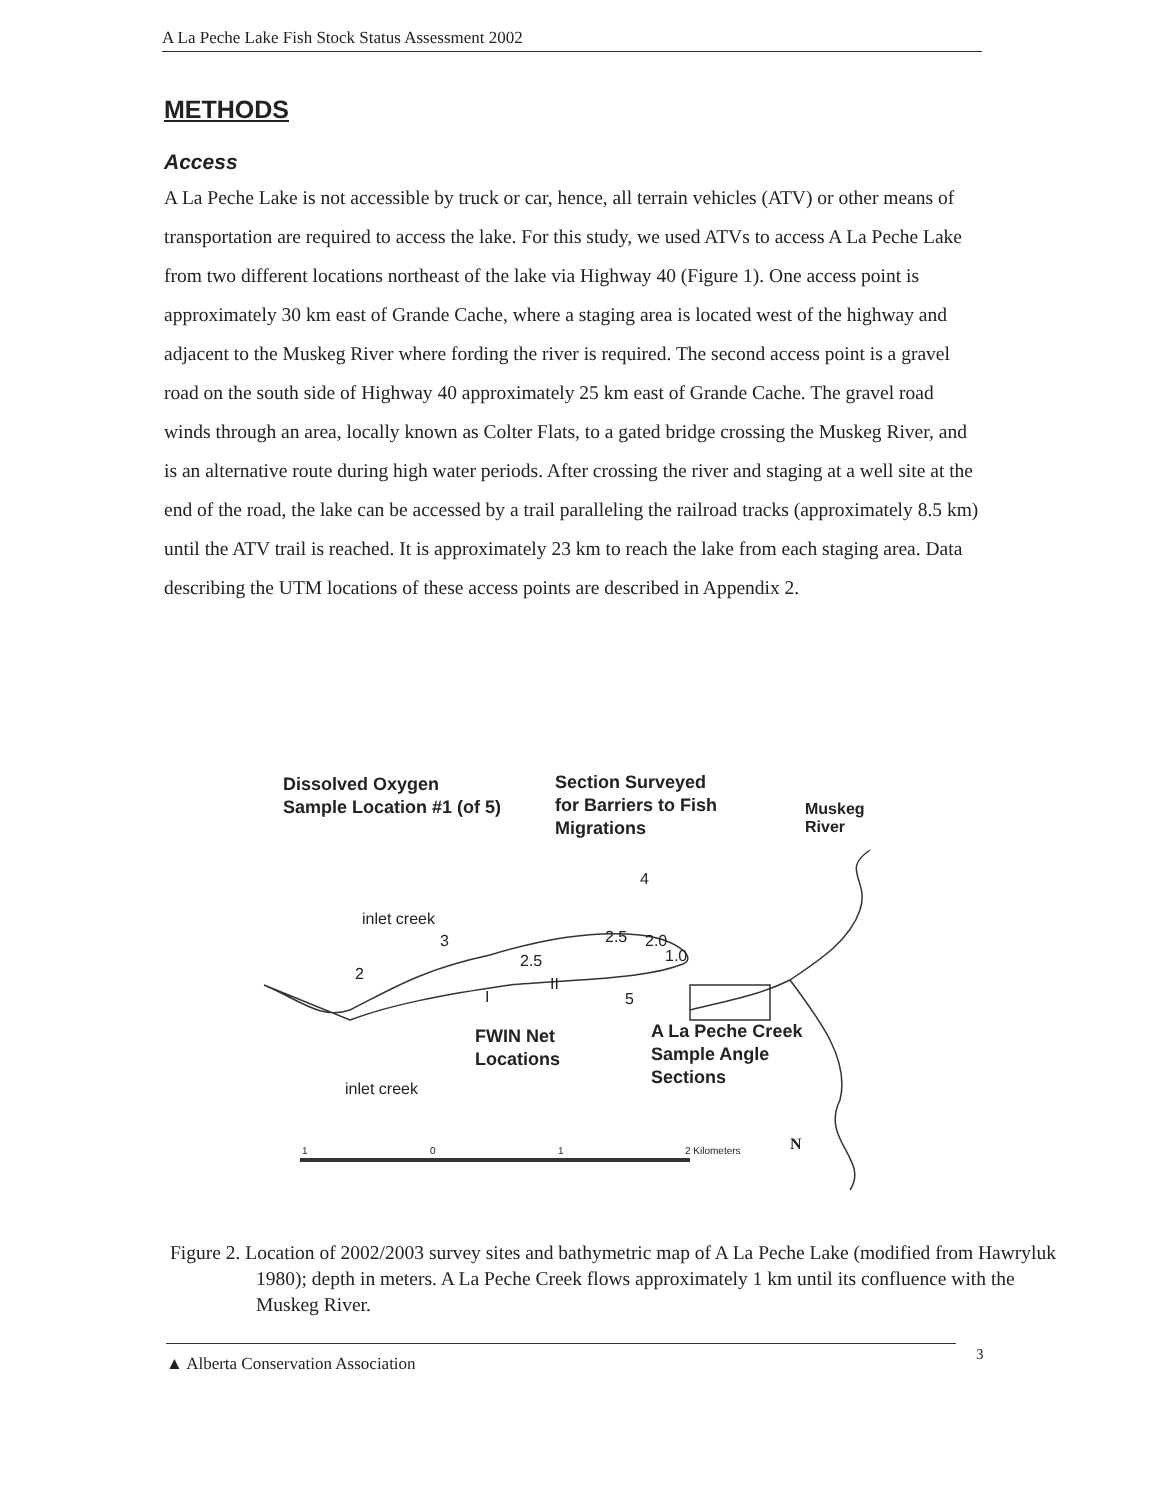A La Peche Lake Fish Stock Status Assessment 2002
METHODS
Access
A La Peche Lake is not accessible by truck or car, hence, all terrain vehicles (ATV) or other means of transportation are required to access the lake. For this study, we used ATVs to access A La Peche Lake from two different locations northeast of the lake via Highway 40 (Figure 1). One access point is approximately 30 km east of Grande Cache, where a staging area is located west of the highway and adjacent to the Muskeg River where fording the river is required. The second access point is a gravel road on the south side of Highway 40 approximately 25 km east of Grande Cache. The gravel road winds through an area, locally known as Colter Flats, to a gated bridge crossing the Muskeg River, and is an alternative route during high water periods. After crossing the river and staging at a well site at the end of the road, the lake can be accessed by a trail paralleling the railroad tracks (approximately 8.5 km) until the ATV trail is reached. It is approximately 23 km to reach the lake from each staging area. Data describing the UTM locations of these access points are described in Appendix 2.
Dissolved Oxygen
Sample Location #1 (of 5)
Section Surveyed
for Barriers to Fish
Migrations
Muskeg River
inlet creek
4
3 2.5 2.0
1.0
2.5
2
I
II
5
FWIN Net
Locations
A La Peche Creek
Sample Angle
Sections
inlet creek
1 0 1 2 Kilometers N
Figure 2. Location of 2002/2003 survey sites and bathymetric map of A La Peche Lake (modified from Hawryluk 1980); depth in meters. A La Peche Creek flows approximately 1 km until its confluence with the Muskeg River.
▲ Alberta Conservation Association 3